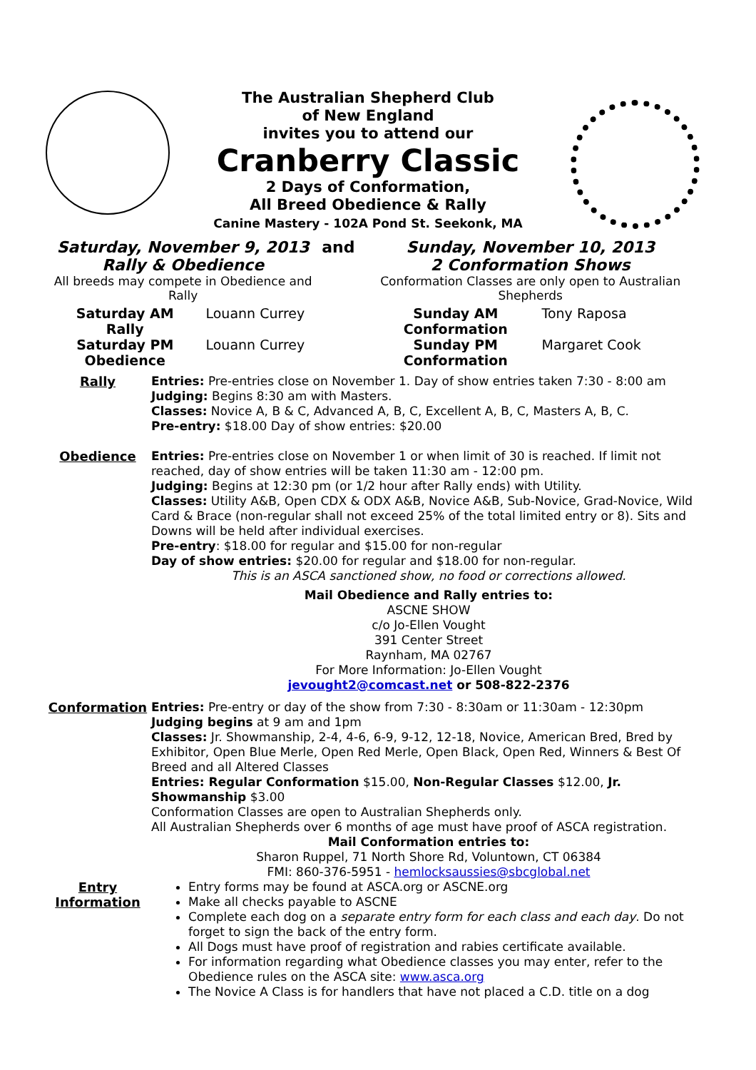The Australian Shepherd Club
of New England
invites you to attend our
Cranberry Classic
2 Days of Conformation,
All Breed Obedience & Rally
Canine Mastery - 102A Pond St. Seekonk, MA
| Saturday, November 9, 2013 Rally & Obedience | and | Sunday, November 10, 2013 2 Conformation Shows |
| All breeds may compete in Obedience and Rally | | Conformation Classes are only open to Australian Shepherds |
| Saturday AM Rally | Louann Currey | Sunday AM Conformation | Tony Raposa |
| Saturday PM Obedience | Louann Currey | Sunday PM Conformation | Margaret Cook |
| Rally | Entries: Pre-entries close on November 1. Day of show entries taken 7:30 - 8:00 am Judging: Begins 8:30 am with Masters. Classes: Novice A, B & C, Advanced A, B, C, Excellent A, B, C, Masters A, B, C. Pre-entry: $18.00 Day of show entries: $20.00 |
| Obedience | Entries: Pre-entries close on November 1 or when limit of 30 is reached. If limit not reached, day of show entries will be taken 11:30 am - 12:00 pm. Judging: Begins at 12:30 pm (or 1/2 hour after Rally ends) with Utility. Classes: Utility A&B, Open CDX & ODX A&B, Novice A&B, Sub-Novice, Grad-Novice, Wild Card & Brace (non-regular shall not exceed 25% of the total limited entry or 8). Sits and Downs will be held after individual exercises. Pre-entry : $18.00 for regular and $15.00 for non-regular Day of show entries: $20.00 for regular and $18.00 for non-regular. This is an ASCA sanctioned show, no food or corrections allowed. Mail Obedience and Rally entries to: ASCNE SHOW c/o Jo-Ellen Vought 391 Center Street Raynham, MA 02767 For More Information: Jo-Ellen Vought jevought2@comcast.net or 508-822-2376 |
| Conformation | Entries: Pre-entry or day of the show from 7:30 - 8:30am or 11:30am - 12:30pm Judging begins at 9 am and 1pm Classes: Jr. Showmanship, 2-4, 4-6, 6-9, 9-12, 12-18, Novice, American Bred, Bred by Exhibitor, Open Blue Merle, Open Red Merle, Open Black, Open Red, Winners & Best Of Breed and all Altered Classes Entries: Regular Conformation $15.00, Non-Regular Classes $12.00, Jr. Showmanship $3.00 Conformation Classes are open to Australian Shepherds only. All Australian Shepherds over 6 months of age must have proof of ASCA registration. Mail Conformation entries to: Sharon Ruppel, 71 North Shore Rd, Voluntown, CT 06384 FMI: 860-376-5951 - hemlocksaussies@sbcglobal.net |
| Entry Information | Entry forms may be found at ASCA.org or ASCNE.org Make all checks payable to ASCNE Complete each dog on a separate entry form for each class and each day . Do not forget to sign the back of the entry form. All Dogs must have proof of registration and rabies certificate available. For information regarding what Obedience classes you may enter, refer to the Obedience rules on the ASCA site: www.asca.org The Novice A Class is for handlers that have not placed a C.D. title on a dog |